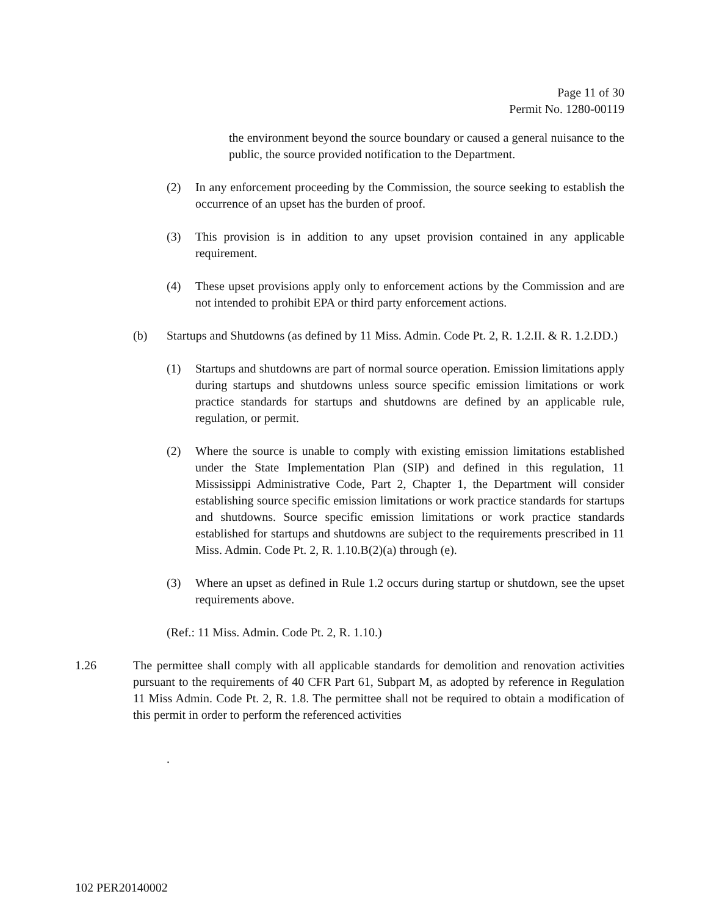Page 11 of 30
Permit No. 1280-00119
the environment beyond the source boundary or caused a general nuisance to the public, the source provided notification to the Department.
(2) In any enforcement proceeding by the Commission, the source seeking to establish the occurrence of an upset has the burden of proof.
(3) This provision is in addition to any upset provision contained in any applicable requirement.
(4) These upset provisions apply only to enforcement actions by the Commission and are not intended to prohibit EPA or third party enforcement actions.
(b) Startups and Shutdowns (as defined by 11 Miss. Admin. Code Pt. 2, R. 1.2.II. & R. 1.2.DD.)
(1) Startups and shutdowns are part of normal source operation. Emission limitations apply during startups and shutdowns unless source specific emission limitations or work practice standards for startups and shutdowns are defined by an applicable rule, regulation, or permit.
(2) Where the source is unable to comply with existing emission limitations established under the State Implementation Plan (SIP) and defined in this regulation, 11 Mississippi Administrative Code, Part 2, Chapter 1, the Department will consider establishing source specific emission limitations or work practice standards for startups and shutdowns. Source specific emission limitations or work practice standards established for startups and shutdowns are subject to the requirements prescribed in 11 Miss. Admin. Code Pt. 2, R. 1.10.B(2)(a) through (e).
(3) Where an upset as defined in Rule 1.2 occurs during startup or shutdown, see the upset requirements above.
(Ref.: 11 Miss. Admin. Code Pt. 2, R. 1.10.)
1.26 The permittee shall comply with all applicable standards for demolition and renovation activities pursuant to the requirements of 40 CFR Part 61, Subpart M, as adopted by reference in Regulation 11 Miss Admin. Code Pt. 2, R. 1.8. The permittee shall not be required to obtain a modification of this permit in order to perform the referenced activities
.
102 PER20140002